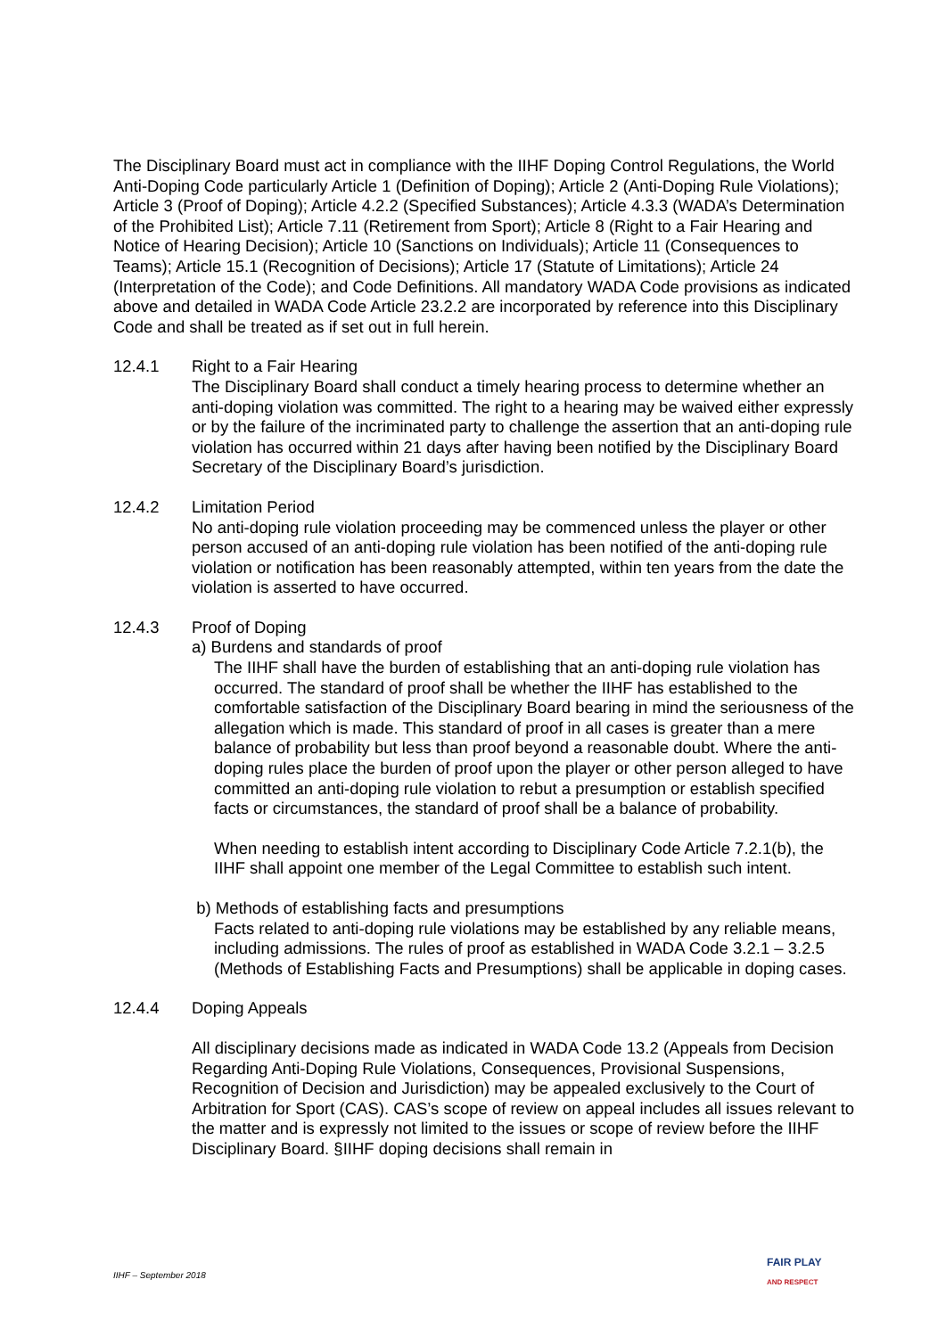The Disciplinary Board must act in compliance with the IIHF Doping Control Regulations, the World Anti-Doping Code particularly Article 1 (Definition of Doping); Article 2 (Anti-Doping Rule Violations); Article 3 (Proof of Doping); Article 4.2.2 (Specified Substances); Article 4.3.3 (WADA’s Determination of the Prohibited List); Article 7.11 (Retirement from Sport); Article 8 (Right to a Fair Hearing and Notice of Hearing Decision); Article 10 (Sanctions on Individuals); Article 11 (Consequences to Teams); Article 15.1 (Recognition of Decisions); Article 17 (Statute of Limitations); Article 24 (Interpretation of the Code); and Code Definitions. All mandatory WADA Code provisions as indicated above and detailed in WADA Code Article 23.2.2 are incorporated by reference into this Disciplinary Code and shall be treated as if set out in full herein.
12.4.1 Right to a Fair Hearing
The Disciplinary Board shall conduct a timely hearing process to determine whether an anti-doping violation was committed. The right to a hearing may be waived either expressly or by the failure of the incriminated party to challenge the assertion that an anti-doping rule violation has occurred within 21 days after having been notified by the Disciplinary Board Secretary of the Disciplinary Board’s jurisdiction.
12.4.2 Limitation Period
No anti-doping rule violation proceeding may be commenced unless the player or other person accused of an anti-doping rule violation has been notified of the anti-doping rule violation or notification has been reasonably attempted, within ten years from the date the violation is asserted to have occurred.
12.4.3 Proof of Doping
a) Burdens and standards of proof
The IIHF shall have the burden of establishing that an anti-doping rule violation has occurred. The standard of proof shall be whether the IIHF has established to the comfortable satisfaction of the Disciplinary Board bearing in mind the seriousness of the allegation which is made. This standard of proof in all cases is greater than a mere balance of probability but less than proof beyond a reasonable doubt. Where the anti-doping rules place the burden of proof upon the player or other person alleged to have committed an anti-doping rule violation to rebut a presumption or establish specified facts or circumstances, the standard of proof shall be a balance of probability.
When needing to establish intent according to Disciplinary Code Article 7.2.1(b), the IIHF shall appoint one member of the Legal Committee to establish such intent.
b) Methods of establishing facts and presumptions
Facts related to anti-doping rule violations may be established by any reliable means, including admissions. The rules of proof as established in WADA Code 3.2.1 – 3.2.5 (Methods of Establishing Facts and Presumptions) shall be applicable in doping cases.
12.4.4 Doping Appeals
All disciplinary decisions made as indicated in WADA Code 13.2 (Appeals from Decision Regarding Anti-Doping Rule Violations, Consequences, Provisional Suspensions, Recognition of Decision and Jurisdiction) may be appealed exclusively to the Court of Arbitration for Sport (CAS). CAS’s scope of review on appeal includes all issues relevant to the matter and is expressly not limited to the issues or scope of review before the IIHF Disciplinary Board. §IIHF doping decisions shall remain in
IIHF – September 2018
FAIR PLAY
AND RESPECT